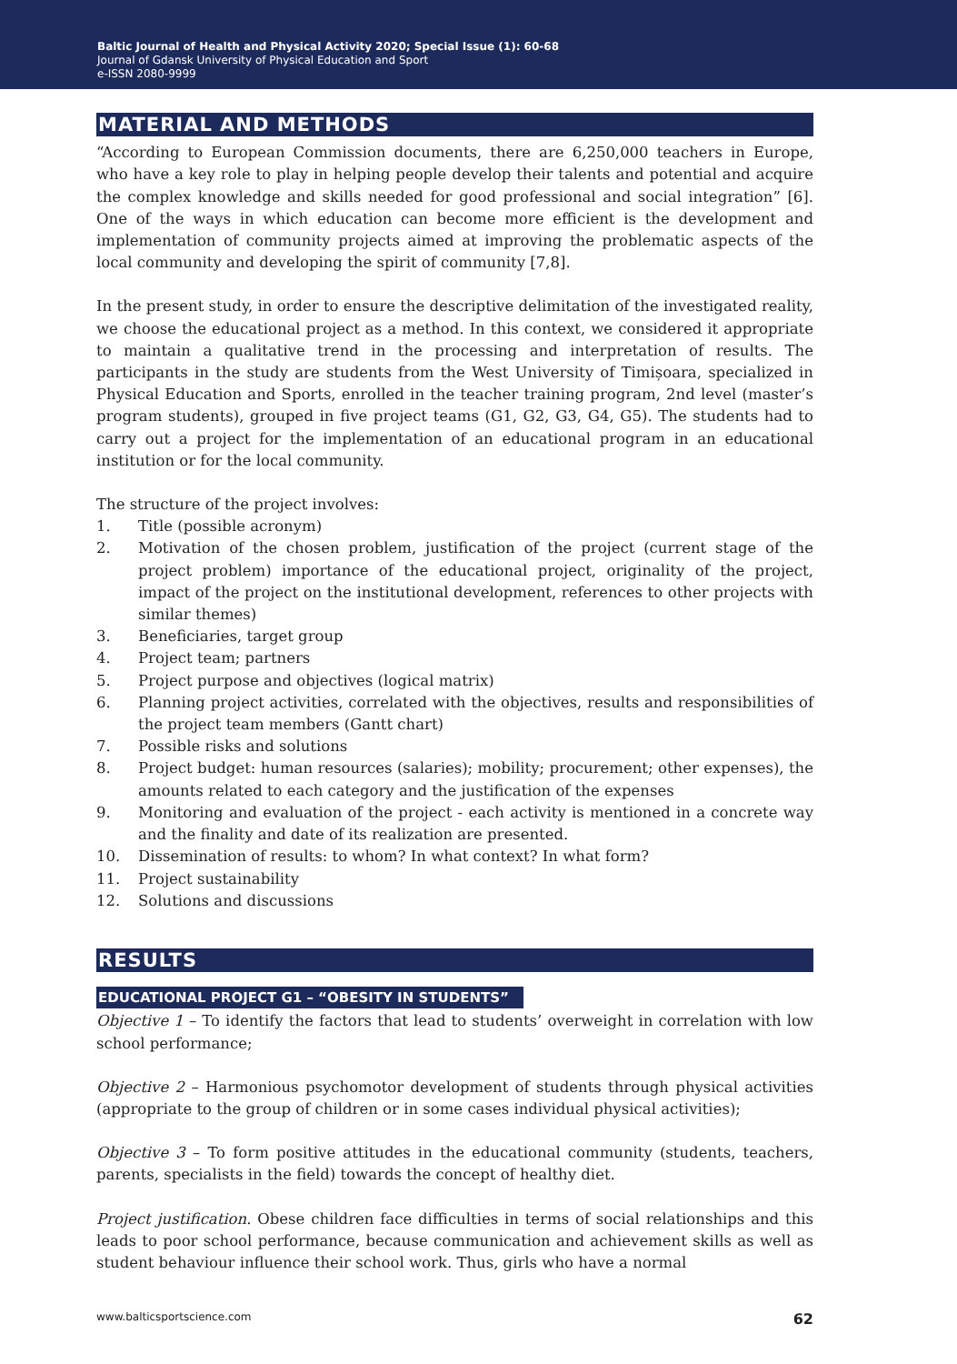Baltic Journal of Health and Physical Activity 2020; Special Issue (1): 60-68
Journal of Gdansk University of Physical Education and Sport
e-ISSN 2080-9999
MATERIAL AND METHODS
“According to European Commission documents, there are 6,250,000 teachers in Europe, who have a key role to play in helping people develop their talents and potential and acquire the complex knowledge and skills needed for good professional and social integration” [6]. One of the ways in which education can become more efficient is the development and implementation of community projects aimed at improving the problematic aspects of the local community and developing the spirit of community [7,8].
In the present study, in order to ensure the descriptive delimitation of the investigated reality, we choose the educational project as a method. In this context, we considered it appropriate to maintain a qualitative trend in the processing and interpretation of results. The participants in the study are students from the West University of Timișoara, specialized in Physical Education and Sports, enrolled in the teacher training program, 2nd level (master’s program students), grouped in five project teams (G1, G2, G3, G4, G5). The students had to carry out a project for the implementation of an educational program in an educational institution or for the local community.
The structure of the project involves:
1. Title (possible acronym)
2. Motivation of the chosen problem, justification of the project (current stage of the project problem) importance of the educational project, originality of the project, impact of the project on the institutional development, references to other projects with similar themes)
3. Beneficiaries, target group
4. Project team; partners
5. Project purpose and objectives (logical matrix)
6. Planning project activities, correlated with the objectives, results and responsibilities of the project team members (Gantt chart)
7. Possible risks and solutions
8. Project budget: human resources (salaries); mobility; procurement; other expenses), the amounts related to each category and the justification of the expenses
9. Monitoring and evaluation of the project - each activity is mentioned in a concrete way and the finality and date of its realization are presented.
10. Dissemination of results: to whom? In what context? In what form?
11. Project sustainability
12. Solutions and discussions
RESULTS
EDUCATIONAL PROJECT G1 – “OBESITY IN STUDENTS”
Objective 1 – To identify the factors that lead to students’ overweight in correlation with low school performance;
Objective 2 – Harmonious psychomotor development of students through physical activities (appropriate to the group of children or in some cases individual physical activities);
Objective 3 – To form positive attitudes in the educational community (students, teachers, parents, specialists in the field) towards the concept of healthy diet.
Project justification. Obese children face difficulties in terms of social relationships and this leads to poor school performance, because communication and achievement skills as well as student behaviour influence their school work. Thus, girls who have a normal
www.balticsportscience.com 62